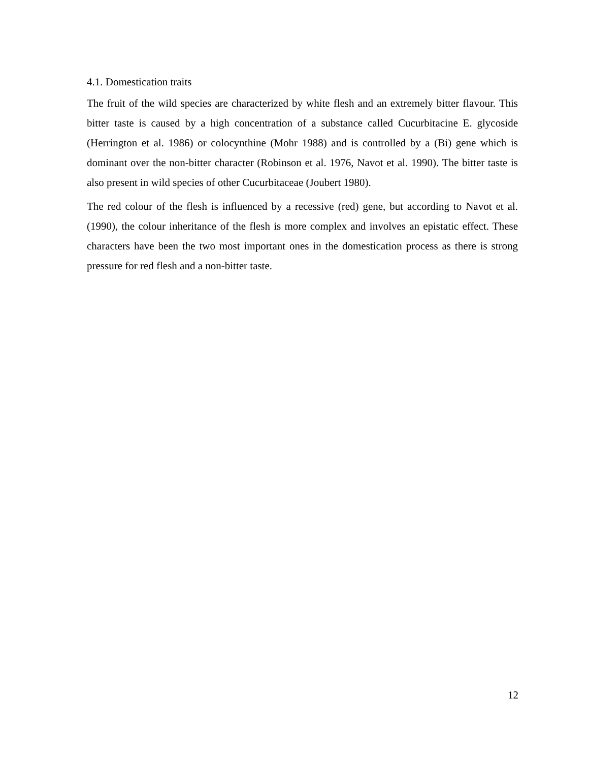4.1. Domestication traits
The fruit of the wild species are characterized by white flesh and an extremely bitter flavour. This bitter taste is caused by a high concentration of a substance called Cucurbitacine E. glycoside (Herrington et al. 1986) or colocynthine (Mohr 1988) and is controlled by a (Bi) gene which is dominant over the non-bitter character (Robinson et al. 1976, Navot et al. 1990). The bitter taste is also present in wild species of other Cucurbitaceae (Joubert 1980).
The red colour of the flesh is influenced by a recessive (red) gene, but according to Navot et al. (1990), the colour inheritance of the flesh is more complex and involves an epistatic effect. These characters have been the two most important ones in the domestication process as there is strong pressure for red flesh and a non-bitter taste.
12